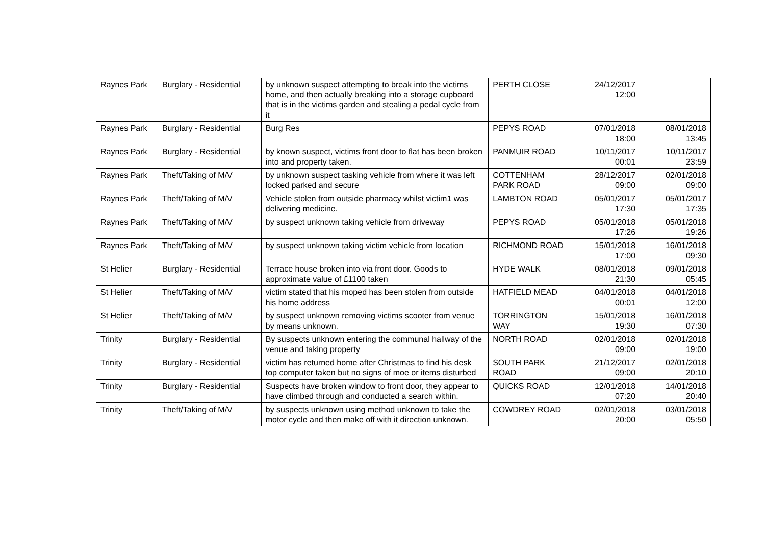| Raynes Park | Burglary - Residential | by unknown suspect attempting to break into the victims home, and then actually breaking into a storage cupboard that is in the victims garden and stealing a pedal cycle from it | PERTH CLOSE | 24/12/2017 12:00 | |
| Raynes Park | Burglary - Residential | Burg Res | PEPYS ROAD | 07/01/2018 18:00 | 08/01/2018 13:45 |
| Raynes Park | Burglary - Residential | by known suspect, victims front door to flat has been broken into and property taken. | PANMUIR ROAD | 10/11/2017 00:01 | 10/11/2017 23:59 |
| Raynes Park | Theft/Taking of M/V | by unknown suspect tasking vehicle from where it was left locked parked and secure | COTTENHAM PARK ROAD | 28/12/2017 09:00 | 02/01/2018 09:00 |
| Raynes Park | Theft/Taking of M/V | Vehicle stolen from outside pharmacy whilst victim1 was delivering medicine. | LAMBTON ROAD | 05/01/2017 17:30 | 05/01/2017 17:35 |
| Raynes Park | Theft/Taking of M/V | by suspect unknown taking vehicle from driveway | PEPYS ROAD | 05/01/2018 17:26 | 05/01/2018 19:26 |
| Raynes Park | Theft/Taking of M/V | by suspect unknown taking victim vehicle from location | RICHMOND ROAD | 15/01/2018 17:00 | 16/01/2018 09:30 |
| St Helier | Burglary - Residential | Terrace house broken into via front door. Goods to approximate value of £1100 taken | HYDE WALK | 08/01/2018 21:30 | 09/01/2018 05:45 |
| St Helier | Theft/Taking of M/V | victim stated that his moped has been stolen from outside his home address | HATFIELD MEAD | 04/01/2018 00:01 | 04/01/2018 12:00 |
| St Helier | Theft/Taking of M/V | by suspect unknown removing victims scooter from venue by means unknown. | TORRINGTON WAY | 15/01/2018 19:30 | 16/01/2018 07:30 |
| Trinity | Burglary - Residential | By suspects unknown entering the communal hallway of the venue and taking property | NORTH ROAD | 02/01/2018 09:00 | 02/01/2018 19:00 |
| Trinity | Burglary - Residential | victim has returned home after Christmas to find his desk top computer taken but no signs of moe or items disturbed | SOUTH PARK ROAD | 21/12/2017 09:00 | 02/01/2018 20:10 |
| Trinity | Burglary - Residential | Suspects have broken window to front door, they appear to have climbed through and conducted a search within. | QUICKS ROAD | 12/01/2018 07:20 | 14/01/2018 20:40 |
| Trinity | Theft/Taking of M/V | by suspects unknown using method unknown to take the motor cycle and then make off with it direction unknown. | COWDREY ROAD | 02/01/2018 20:00 | 03/01/2018 05:50 |